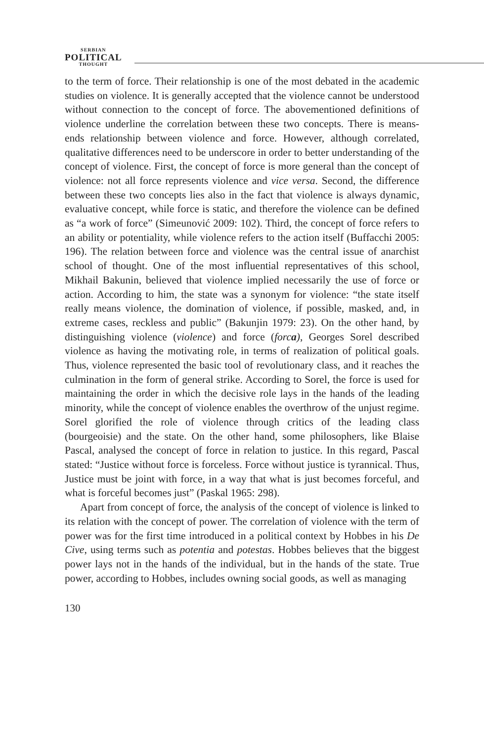SERBIAN
POLITICAL
THOUGHT
to the term of force. Their relationship is one of the most debated in the academic studies on violence. It is generally accepted that the violence cannot be understood without connection to the concept of force. The abovementioned definitions of violence underline the correlation between these two concepts. There is means-ends relationship between violence and force. However, although correlated, qualitative differences need to be underscore in order to better understanding of the concept of violence. First, the concept of force is more general than the concept of violence: not all force represents violence and vice versa. Second, the difference between these two concepts lies also in the fact that violence is always dynamic, evaluative concept, while force is static, and therefore the violence can be defined as “a work of force” (Simeunović 2009: 102). Third, the concept of force refers to an ability or potentiality, while violence refers to the action itself (Buffacchi 2005: 196). The relation between force and violence was the central issue of anarchist school of thought. One of the most influential representatives of this school, Mikhail Bakunin, believed that violence implied necessarily the use of force or action. According to him, the state was a synonym for violence: “the state itself really means violence, the domination of violence, if possible, masked, and, in extreme cases, reckless and public” (Bakunjin 1979: 23). On the other hand, by distinguishing violence (violence) and force (forca), Georges Sorel described violence as having the motivating role, in terms of realization of political goals. Thus, violence represented the basic tool of revolutionary class, and it reaches the culmination in the form of general strike. According to Sorel, the force is used for maintaining the order in which the decisive role lays in the hands of the leading minority, while the concept of violence enables the overthrow of the unjust regime. Sorel glorified the role of violence through critics of the leading class (bourgeoisie) and the state. On the other hand, some philosophers, like Blaise Pascal, analysed the concept of force in relation to justice. In this regard, Pascal stated: “Justice without force is forceless. Force without justice is tyrannical. Thus, Justice must be joint with force, in a way that what is just becomes forceful, and what is forceful becomes just” (Paskal 1965: 298).
Apart from concept of force, the analysis of the concept of violence is linked to its relation with the concept of power. The correlation of violence with the term of power was for the first time introduced in a political context by Hobbes in his De Cive, using terms such as potentia and potestas. Hobbes believes that the biggest power lays not in the hands of the individual, but in the hands of the state. True power, according to Hobbes, includes owning social goods, as well as managing
130